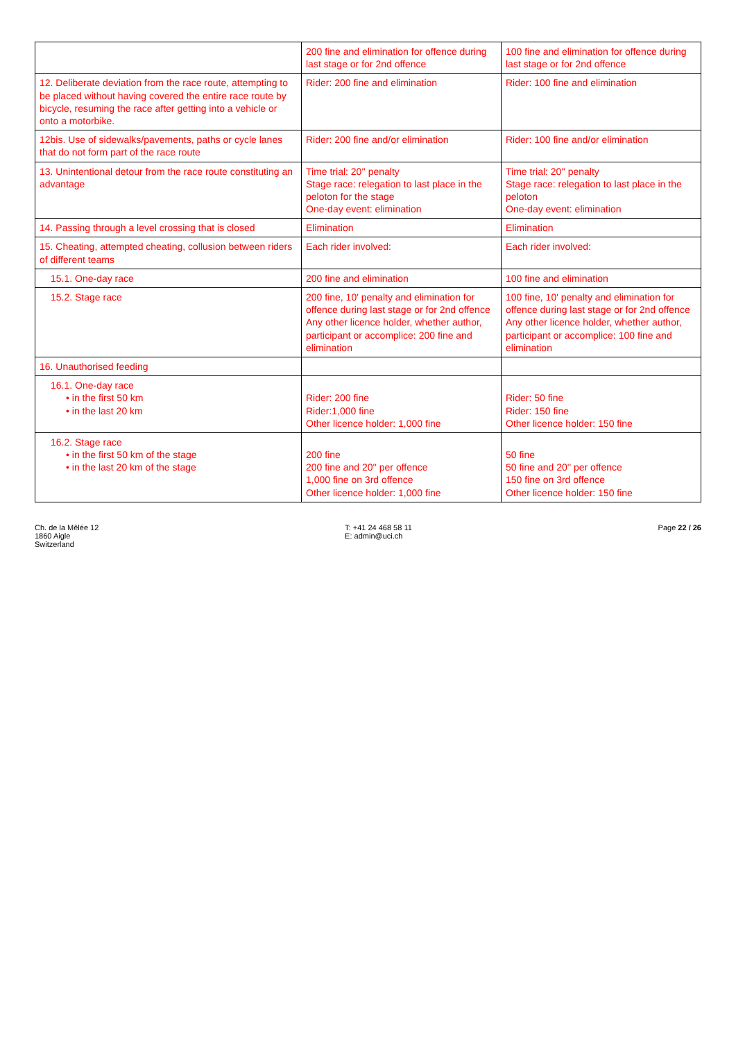| | 200 fine and elimination for offence during last stage or for 2nd offence | 100 fine and elimination for offence during last stage or for 2nd offence |
| 12. Deliberate deviation from the race route, attempting to be placed without having covered the entire race route by bicycle, resuming the race after getting into a vehicle or onto a motorbike. | Rider: 200 fine and elimination | Rider: 100 fine and elimination |
| 12bis. Use of sidewalks/pavements, paths or cycle lanes that do not form part of the race route | Rider: 200 fine and/or elimination | Rider: 100 fine and/or elimination |
| 13. Unintentional detour from the race route constituting an advantage | Time trial: 20'' penalty Stage race: relegation to last place in the peloton for the stage One-day event: elimination | Time trial: 20'' penalty Stage race: relegation to last place in the peloton One-day event: elimination |
| 14. Passing through a level crossing that is closed | Elimination | Elimination |
| 15. Cheating, attempted cheating, collusion between riders of different teams | Each rider involved: | Each rider involved: |
| 15.1. One-day race | 200 fine and elimination | 100 fine and elimination |
| 15.2. Stage race | 200 fine, 10' penalty and elimination for offence during last stage or for 2nd offence Any other licence holder, whether author, participant or accomplice: 200 fine and elimination | 100 fine, 10' penalty and elimination for offence during last stage or for 2nd offence Any other licence holder, whether author, participant or accomplice: 100 fine and elimination |
| 16. Unauthorised feeding | | |
| 16.1. One-day race • in the first 50 km • in the last 20 km | Rider: 200 fine Rider:1,000 fine Other licence holder: 1,000 fine | Rider: 50 fine Rider: 150 fine Other licence holder: 150 fine |
| 16.2. Stage race • in the first 50 km of the stage • in the last 20 km of the stage | 200 fine 200 fine and 20'' per offence 1,000 fine on 3rd offence Other licence holder: 1,000 fine | 50 fine 50 fine and 20'' per offence 150 fine on 3rd offence Other licence holder: 150 fine |
Ch. de la Mêlée 12
1860 Aigle
Switzerland
T: +41 24 468 58 11
E: admin@uci.ch
Page 22 / 26